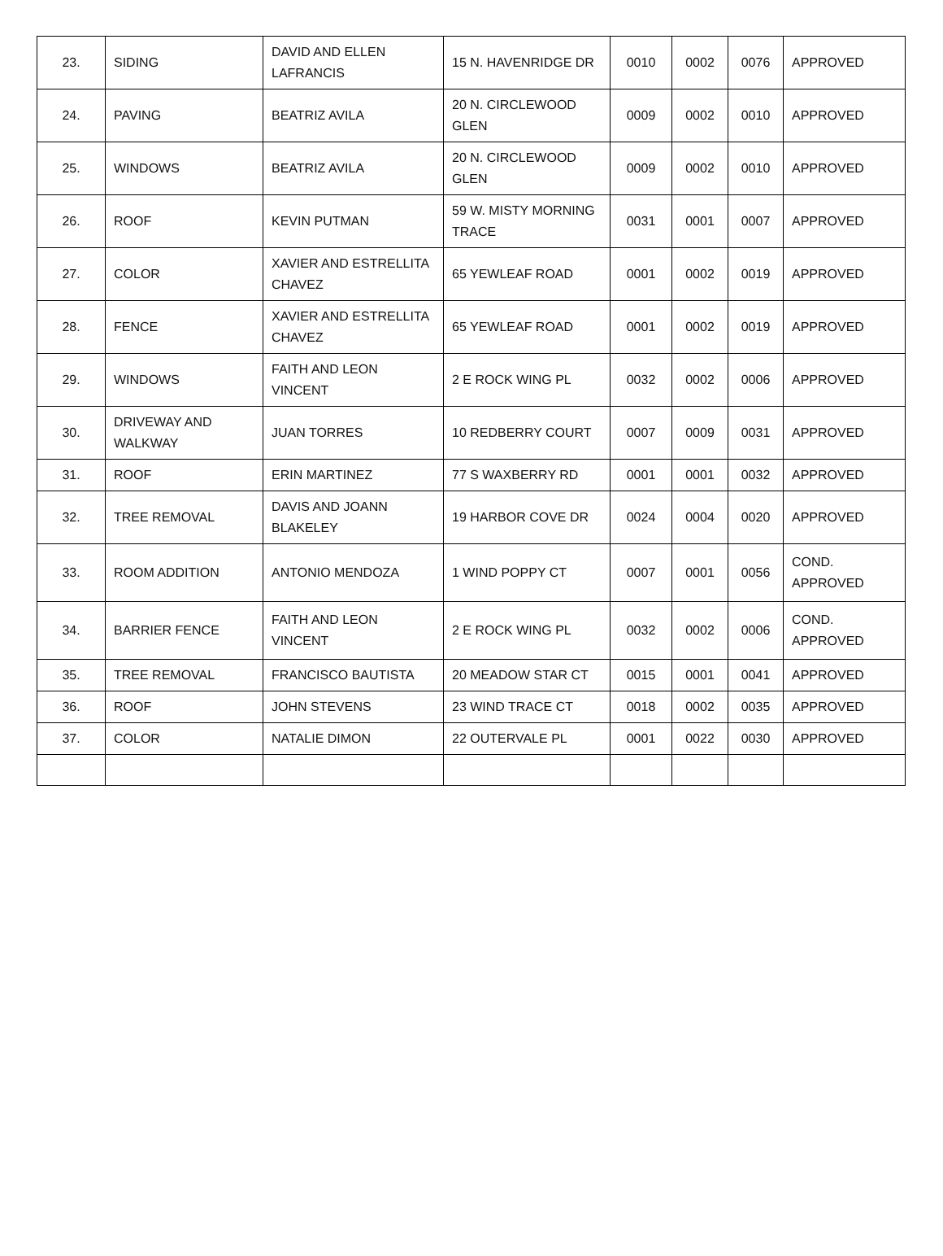| 23. | SIDING | DAVID AND ELLEN LAFRANCIS | 15 N. HAVENRIDGE DR | 0010 | 0002 | 0076 | APPROVED |
| 24. | PAVING | BEATRIZ AVILA | 20 N. CIRCLEWOOD GLEN | 0009 | 0002 | 0010 | APPROVED |
| 25. | WINDOWS | BEATRIZ AVILA | 20 N. CIRCLEWOOD GLEN | 0009 | 0002 | 0010 | APPROVED |
| 26. | ROOF | KEVIN PUTMAN | 59 W. MISTY MORNING TRACE | 0031 | 0001 | 0007 | APPROVED |
| 27. | COLOR | XAVIER AND ESTRELLITA CHAVEZ | 65 YEWLEAF ROAD | 0001 | 0002 | 0019 | APPROVED |
| 28. | FENCE | XAVIER AND ESTRELLITA CHAVEZ | 65 YEWLEAF ROAD | 0001 | 0002 | 0019 | APPROVED |
| 29. | WINDOWS | FAITH AND LEON VINCENT | 2 E ROCK WING PL | 0032 | 0002 | 0006 | APPROVED |
| 30. | DRIVEWAY AND WALKWAY | JUAN TORRES | 10 REDBERRY COURT | 0007 | 0009 | 0031 | APPROVED |
| 31. | ROOF | ERIN MARTINEZ | 77 S WAXBERRY RD | 0001 | 0001 | 0032 | APPROVED |
| 32. | TREE REMOVAL | DAVIS AND JOANN BLAKELEY | 19 HARBOR COVE DR | 0024 | 0004 | 0020 | APPROVED |
| 33. | ROOM ADDITION | ANTONIO MENDOZA | 1 WIND POPPY CT | 0007 | 0001 | 0056 | COND. APPROVED |
| 34. | BARRIER FENCE | FAITH AND LEON VINCENT | 2 E ROCK WING PL | 0032 | 0002 | 0006 | COND. APPROVED |
| 35. | TREE REMOVAL | FRANCISCO BAUTISTA | 20 MEADOW STAR CT | 0015 | 0001 | 0041 | APPROVED |
| 36. | ROOF | JOHN STEVENS | 23 WIND TRACE CT | 0018 | 0002 | 0035 | APPROVED |
| 37. | COLOR | NATALIE DIMON | 22 OUTERVALE PL | 0001 | 0022 | 0030 | APPROVED |